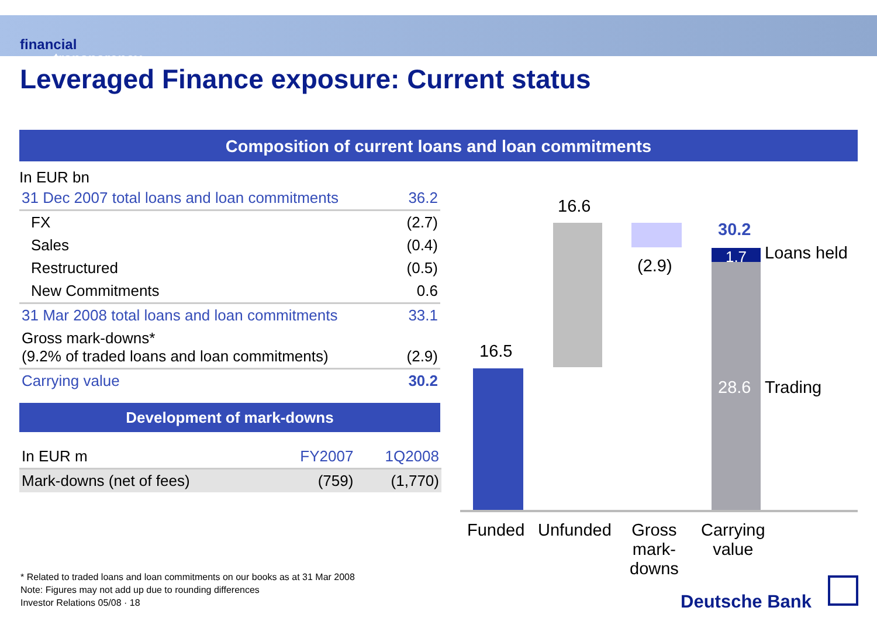financial
transparency.
Leveraged Finance exposure: Current status
Composition of current loans and loan commitments
In EUR bn
| 31 Dec 2007 total loans and loan commitments | 36.2 |
| FX | (2.7) |
| Sales | (0.4) |
| Restructured | (0.5) |
| New Commitments | 0.6 |
| 31 Mar 2008 total loans and loan commitments | 33.1 |
| Gross mark-downs* (9.2% of traded loans and loan commitments) | (2.9) |
| Carrying value | 30.2 |
Development of mark-downs
| In EUR m | FY2007 | 1Q2008 |
| Mark-downs (net of fees) | (759) | (1,770) |
16.6
30.2
(2.9) 1.7 Loans held
28.6 Trading
16.5
Funded Unfunded
Gross
mark-
downs
Carrying
value
* Related to traded loans and loan commitments on our books as at 31 Mar 2008
Note: Figures may not add up due to rounding differences
Investor Relations 05/08 · 18
Deutsche Bank